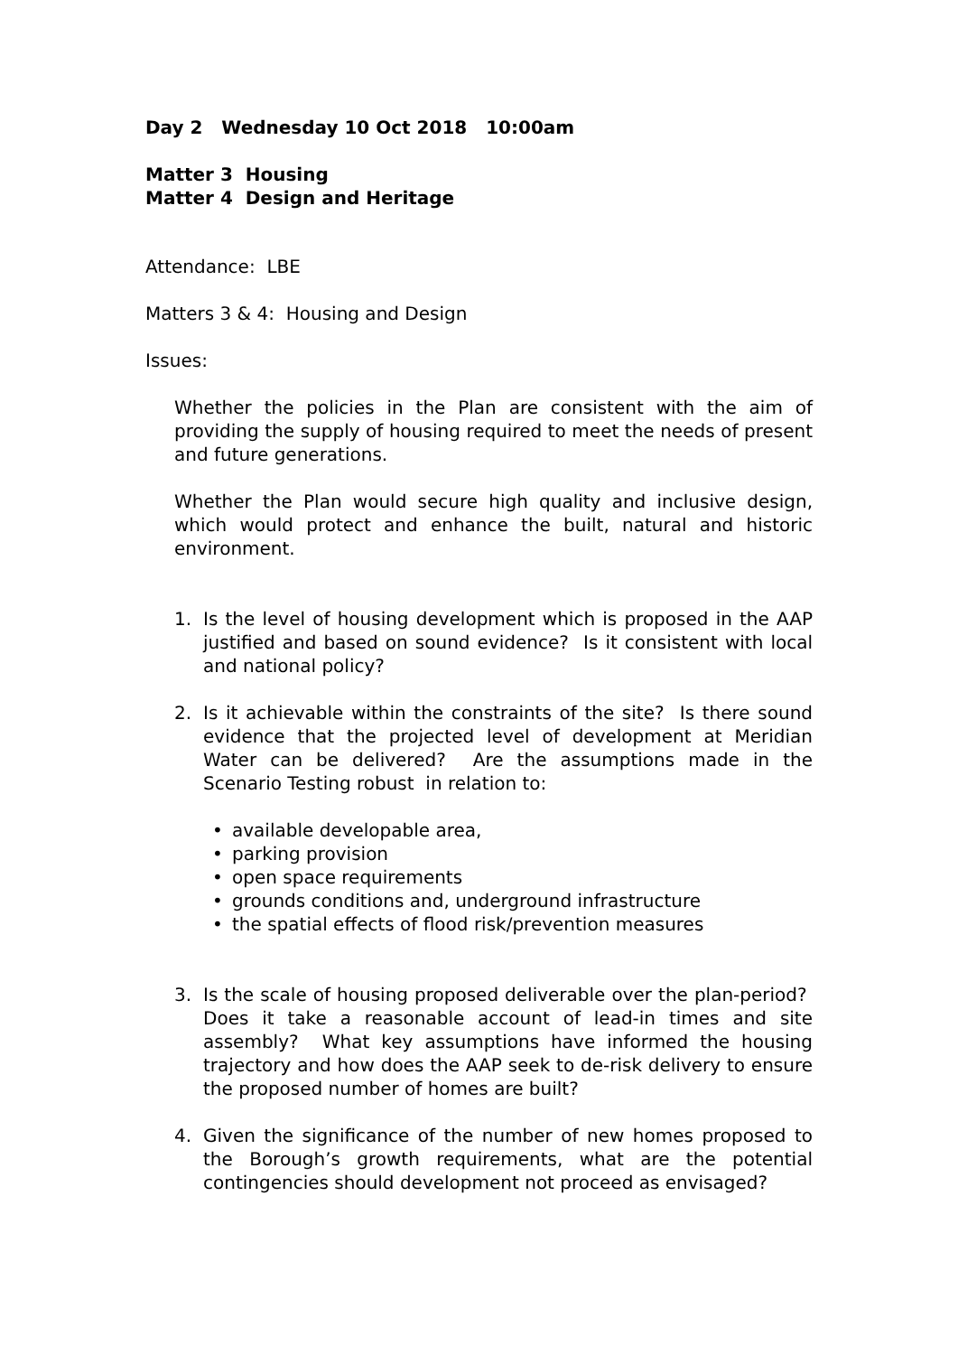Day 2 Wednesday 10 Oct 2018 10:00am
Matter 3 Housing
Matter 4 Design and Heritage
Attendance: LBE
Matters 3 & 4: Housing and Design
Issues:
Whether the policies in the Plan are consistent with the aim of providing the supply of housing required to meet the needs of present and future generations.
Whether the Plan would secure high quality and inclusive design, which would protect and enhance the built, natural and historic environment.
1. Is the level of housing development which is proposed in the AAP justified and based on sound evidence? Is it consistent with local and national policy?
2. Is it achievable within the constraints of the site? Is there sound evidence that the projected level of development at Meridian Water can be delivered? Are the assumptions made in the Scenario Testing robust in relation to:
• available developable area,
• parking provision
• open space requirements
• grounds conditions and, underground infrastructure
• the spatial effects of flood risk/prevention measures
3. Is the scale of housing proposed deliverable over the plan-period? Does it take a reasonable account of lead-in times and site assembly? What key assumptions have informed the housing trajectory and how does the AAP seek to de-risk delivery to ensure the proposed number of homes are built?
4. Given the significance of the number of new homes proposed to the Borough’s growth requirements, what are the potential contingencies should development not proceed as envisaged?